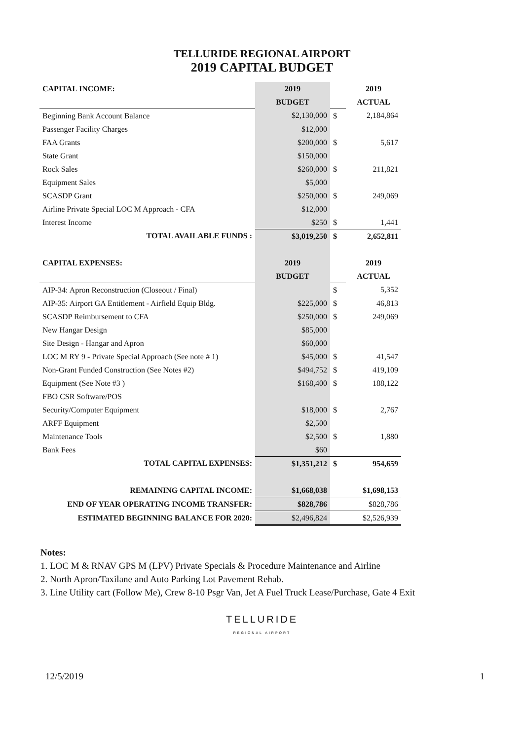TELLURIDE REGIONAL AIRPORT
2019 CAPITAL BUDGET
| CAPITAL INCOME: | 2019 | | 2019 |
| --- | --- | --- | --- |
| | BUDGET | | ACTUAL |
| Beginning Bank Account Balance | $2,130,000 | $ | 2,184,864 |
| Passenger Facility Charges | $12,000 | | |
| FAA Grants | $200,000 | $ | 5,617 |
| State Grant | $150,000 | | |
| Rock Sales | $260,000 | $ | 211,821 |
| Equipment Sales | $5,000 | | |
| SCASDP Grant | $250,000 | $ | 249,069 |
| Airline Private Special LOC M Approach - CFA | $12,000 | | |
| Interest Income | $250 | $ | 1,441 |
| TOTAL AVAILABLE FUNDS : | $3,019,250 | $ | 2,652,811 |
| CAPITAL EXPENSES: | 2019 | | 2019 |
| | BUDGET | | ACTUAL |
| AIP-34: Apron Reconstruction (Closeout / Final) | | $ | 5,352 |
| AIP-35: Airport GA Entitlement - Airfield Equip Bldg. | $225,000 | $ | 46,813 |
| SCASDP Reimbursement to CFA | $250,000 | $ | 249,069 |
| New Hangar Design | $85,000 | | |
| Site Design - Hangar and Apron | $60,000 | | |
| LOC M RY 9 - Private Special Approach (See note # 1) | $45,000 | $ | 41,547 |
| Non-Grant Funded Construction (See Notes #2) | $494,752 | $ | 419,109 |
| Equipment (See Note #3 ) | $168,400 | $ | 188,122 |
| FBO CSR Software/POS | | | |
| Security/Computer Equipment | $18,000 | $ | 2,767 |
| ARFF Equipment | $2,500 | | |
| Maintenance Tools | $2,500 | $ | 1,880 |
| Bank Fees | $60 | | |
| TOTAL CAPITAL EXPENSES: | $1,351,212 | $ | 954,659 |
| REMAINING CAPITAL INCOME: | $1,668,038 | | $1,698,153 |
| END OF YEAR OPERATING INCOME TRANSFER: | $828,786 | | $828,786 |
| ESTIMATED BEGINNING BALANCE FOR 2020: | $2,496,824 | | $2,526,939 |
Notes:
1. LOC M & RNAV GPS M (LPV) Private Specials & Procedure Maintenance and Airline
2. North Apron/Taxilane and Auto Parking Lot Pavement Rehab.
3. Line Utility cart (Follow Me), Crew 8-10 Psgr Van, Jet A Fuel Truck Lease/Purchase, Gate 4 Exit
TELLURIDE
REGIONAL AIRPORT
12/5/2019 1